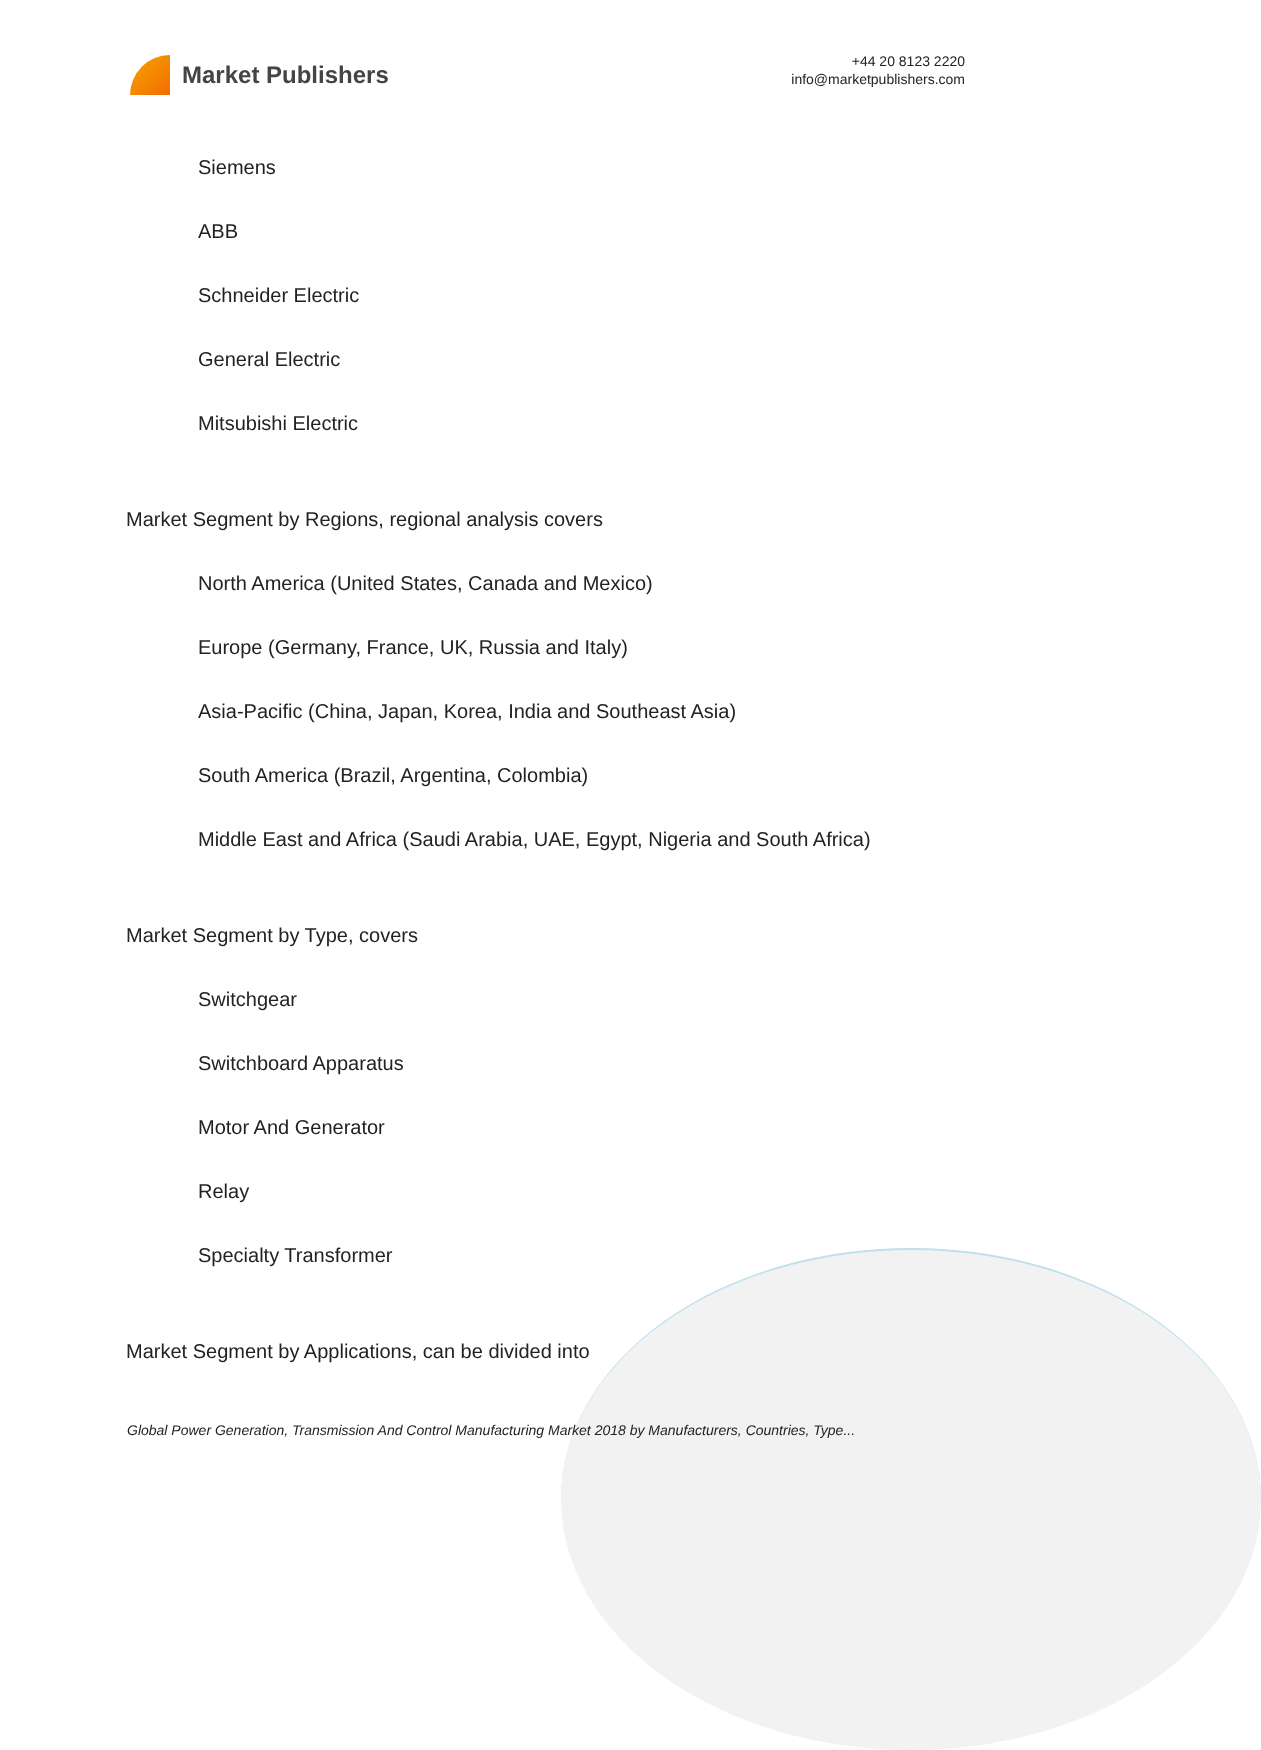Market Publishers
+44 20 8123 2220
info@marketpublishers.com
Siemens
ABB
Schneider Electric
General Electric
Mitsubishi Electric
Market Segment by Regions, regional analysis covers
North America (United States, Canada and Mexico)
Europe (Germany, France, UK, Russia and Italy)
Asia-Pacific (China, Japan, Korea, India and Southeast Asia)
South America (Brazil, Argentina, Colombia)
Middle East and Africa (Saudi Arabia, UAE, Egypt, Nigeria and South Africa)
Market Segment by Type, covers
Switchgear
Switchboard Apparatus
Motor And Generator
Relay
Specialty Transformer
Market Segment by Applications, can be divided into
Global Power Generation, Transmission And Control Manufacturing Market 2018 by Manufacturers, Countries, Type...